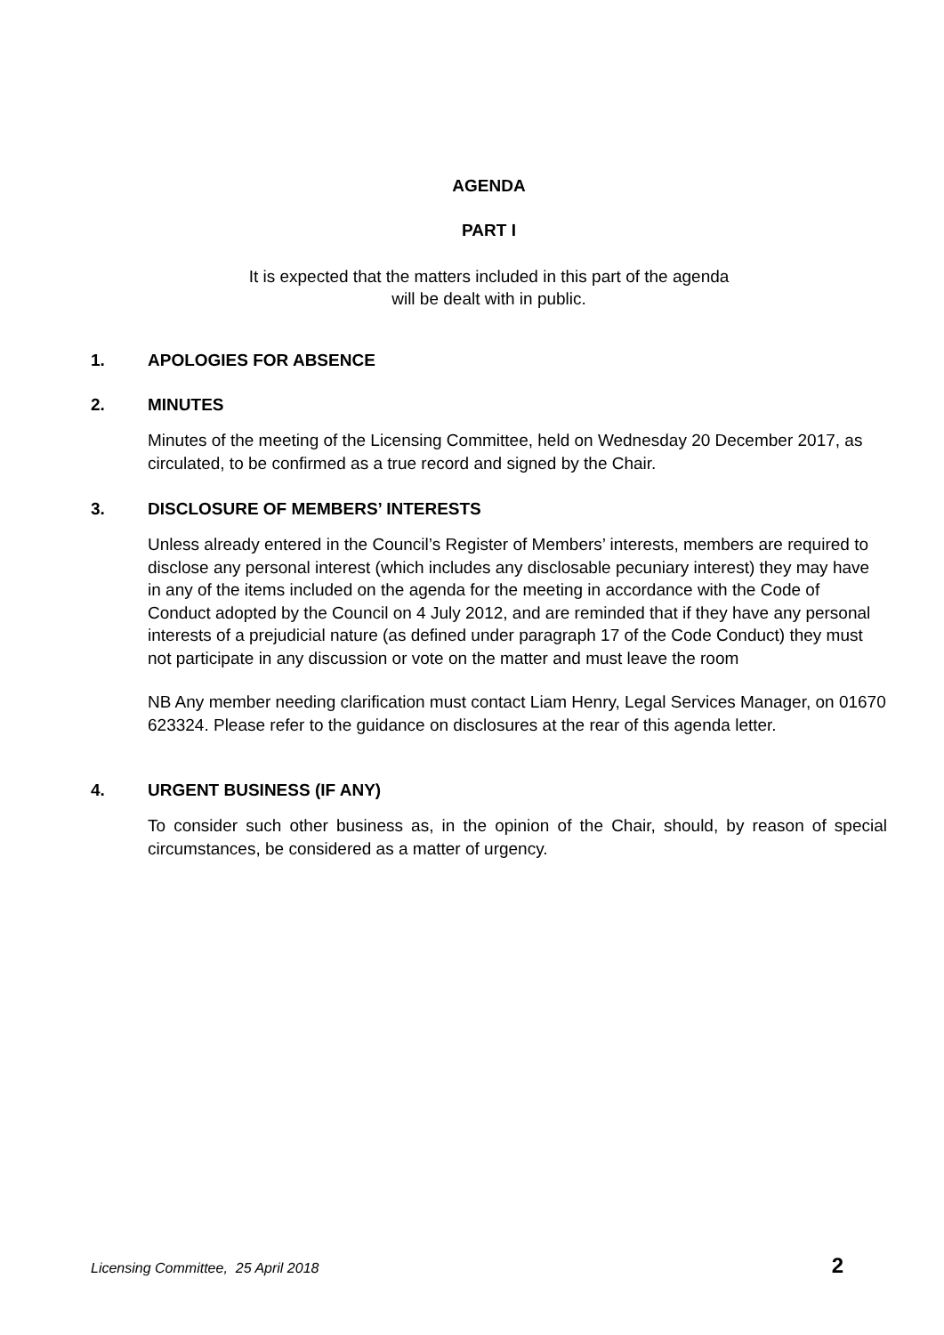AGENDA
PART I
It is expected that the matters included in this part of the agenda
will be dealt with in public.
1. APOLOGIES FOR ABSENCE
2. MINUTES
Minutes of the meeting of the Licensing Committee, held on Wednesday 20 December 2017, as circulated, to be confirmed as a true record and signed by the Chair.
3. DISCLOSURE OF MEMBERS’ INTERESTS
Unless already entered in the Council’s Register of Members’ interests, members are required to disclose any personal interest (which includes any disclosable pecuniary interest) they may have in any of the items included on the agenda for the meeting in accordance with the Code of Conduct adopted by the Council on 4 July 2012, and are reminded that if they have any personal interests of a prejudicial nature (as defined under paragraph 17 of the Code Conduct) they must not participate in any discussion or vote on the matter and must leave the room
NB Any member needing clarification must contact Liam Henry, Legal Services Manager, on 01670 623324. Please refer to the guidance on disclosures at the rear of this agenda letter.
4. URGENT BUSINESS (IF ANY)
To consider such other business as, in the opinion of the Chair, should, by reason of special circumstances, be considered as a matter of urgency.
Licensing Committee, 25 April 2018 2